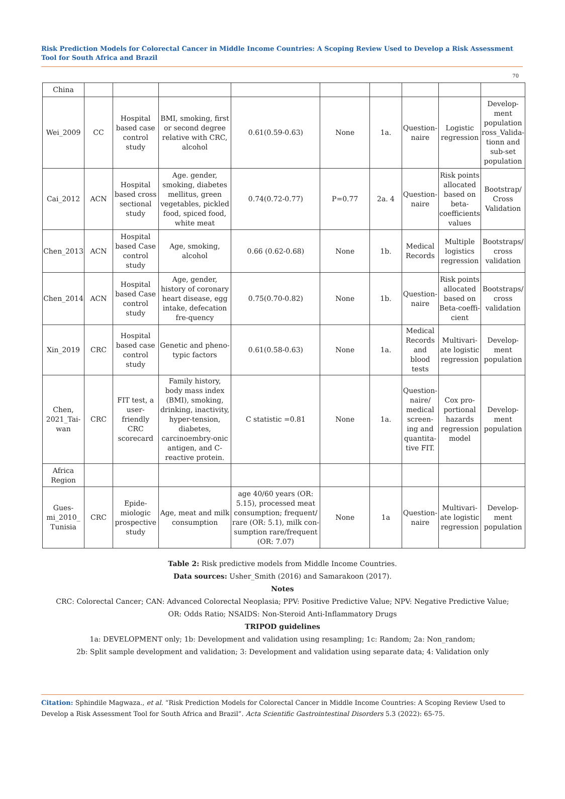Risk Prediction Models for Colorectal Cancer in Middle Income Countries: A Scoping Review Used to Develop a Risk Assessment Tool for South Africa and Brazil
70
| China | | | | | | | | | |
| Wei_2009 | CC | Hospital based case control study | BMI, smoking, first or second degree relative with CRC, alcohol | 0.61(0.59-0.63) | None | 1a. | Question-naire | Logistic regression | Develop-ment population ross_Valida-tionn and sub-set population |
| Cai_2012 | ACN | Hospital based cross sectional study | Age. gender, smoking, diabetes mellitus, green vegetables, pickled food, spiced food, white meat | 0.74(0.72-0.77) | P=0.77 | 2a. 4 | Question-naire | Risk points allocated based on beta-coefficients values | Bootstrap/ Cross Validation |
| Chen_2013 | ACN | Hospital based Case control study | Age, smoking, alcohol | 0.66 (0.62-0.68) | None | 1b. | Medical Records | Multiple logistics regression | Bootstraps/ cross validation |
| Chen_2014 | ACN | Hospital based Case control study | Age, gender, history of coronary heart disease, egg intake, defecation fre-quency | 0.75(0.70-0.82) | None | 1b. | Question-naire | Risk points allocated based on Beta-coeffi-cient | Bootstraps/ cross validation |
| Xin_2019 | CRC | Hospital based case control study | Genetic and pheno-typic factors | 0.61(0.58-0.63) | None | 1a. | Medical Records and blood tests | Multivari-ate logistic regression | Develop-ment population |
| Chen, 2021_Tai-wan | CRC | FIT test, a user-friendly CRC scorecard | Family history, body mass index (BMI), smoking, drinking, inactivity, hyper-tension, diabetes, carcinoembry-onic antigen, and C-reactive protein. | C statistic =0.81 | None | 1a. | Question-naire/ medical screen-ing and quantita-tive FIT. | Cox pro-portional hazards regression model | Develop-ment population |
| Africa Region | | | | | | | | | |
| Gues-mi_2010_ Tunisia | CRC | Epide-miologic prospective study | Age, meat and milk consumption | age 40/60 years (OR: 5.15), processed meat consumption; frequent/ rare (OR: 5.1), milk con-sumption rare/frequent (OR: 7.07) | None | 1a | Question-naire | Multivari-ate logistic regression | Develop-ment population |
Table 2: Risk predictive models from Middle Income Countries.
Data sources: Usher_Smith (2016) and Samarakoon (2017).
Notes
CRC: Colorectal Cancer; CAN: Advanced Colorectal Neoplasia; PPV: Positive Predictive Value; NPV: Negative Predictive Value;
OR: Odds Ratio; NSAIDS: Non-Steroid Anti-Inflammatory Drugs
TRIPOD guidelines
1a: DEVELOPMENT only; 1b: Development and validation using resampling; 1c: Random; 2a: Non_random;
2b: Split sample development and validation; 3: Development and validation using separate data; 4: Validation only
Citation: Sphindile Magwaza., et al. “Risk Prediction Models for Colorectal Cancer in Middle Income Countries: A Scoping Review Used to Develop a Risk Assessment Tool for South Africa and Brazil”. Acta Scientific Gastrointestinal Disorders 5.3 (2022): 65-75.